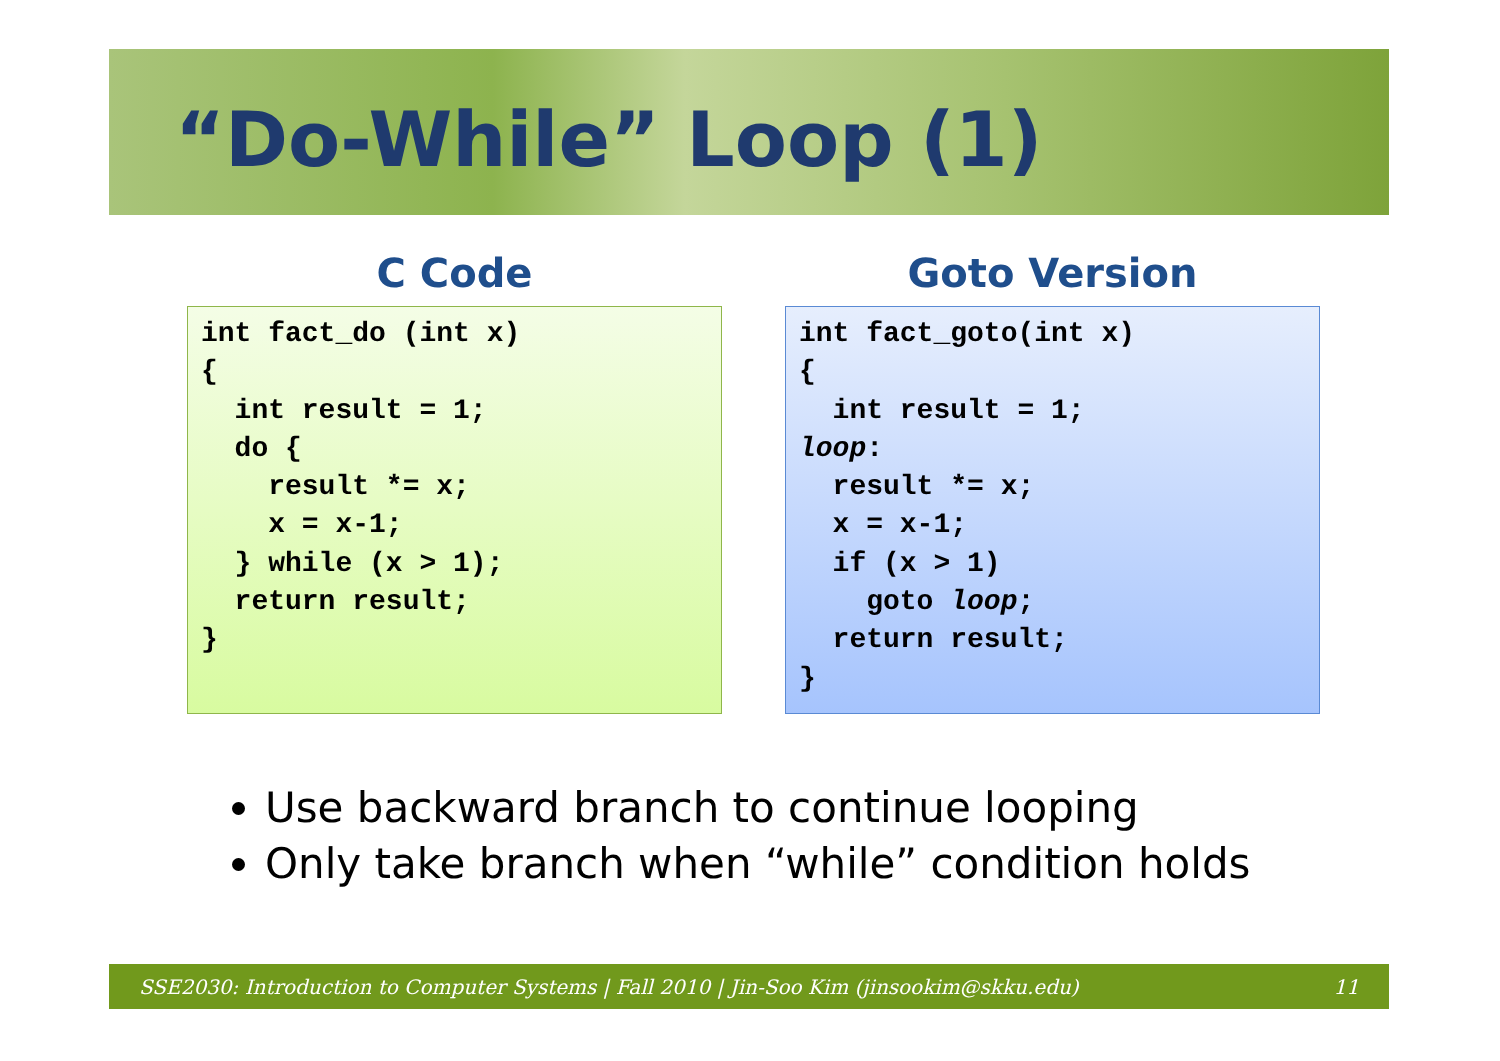“Do-While” Loop (1)
C Code
int fact_do (int x)
{
  int result = 1;
  do {
    result *= x;
    x = x-1;
  } while (x > 1);
  return result;
}
Goto Version
int fact_goto(int x)
{
  int result = 1;
loop:
  result *= x;
  x = x-1;
  if (x > 1)
    goto loop;
  return result;
}
Use backward branch to continue looping
Only take branch when “while” condition holds
SSE2030: Introduction to Computer Systems | Fall 2010 | Jin-Soo Kim (jinsookim@skku.edu) 11